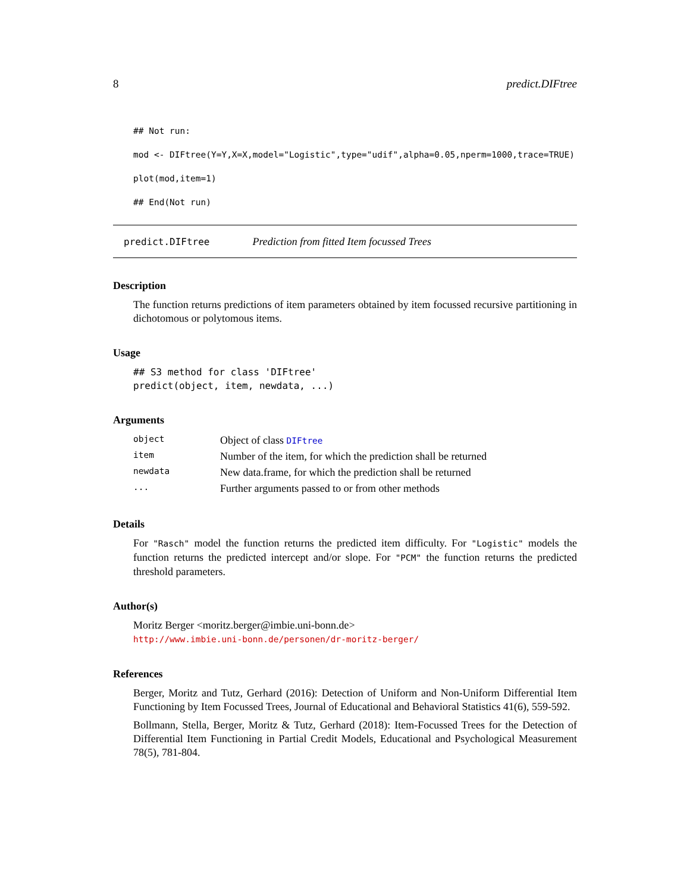8 predict.DIFtree
## Not run:
mod <- DIFtree(Y=Y,X=X,model="Logistic",type="udif",alpha=0.05,nperm=1000,trace=TRUE)
plot(mod,item=1)
## End(Not run)
predict.DIFtree Prediction from fitted Item focussed Trees
Description
The function returns predictions of item parameters obtained by item focussed recursive partitioning in dichotomous or polytomous items.
Usage
## S3 method for class 'DIFtree'
predict(object, item, newdata, ...)
Arguments
| object | Object of class DIFtree |
| item | Number of the item, for which the prediction shall be returned |
| newdata | New data.frame, for which the prediction shall be returned |
| ... | Further arguments passed to or from other methods |
Details
For "Rasch" model the function returns the predicted item difficulty. For "Logistic" models the function returns the predicted intercept and/or slope. For "PCM" the function returns the predicted threshold parameters.
Author(s)
Moritz Berger <moritz.berger@imbie.uni-bonn.de>
http://www.imbie.uni-bonn.de/personen/dr-moritz-berger/
References
Berger, Moritz and Tutz, Gerhard (2016): Detection of Uniform and Non-Uniform Differential Item Functioning by Item Focussed Trees, Journal of Educational and Behavioral Statistics 41(6), 559-592.
Bollmann, Stella, Berger, Moritz & Tutz, Gerhard (2018): Item-Focussed Trees for the Detection of Differential Item Functioning in Partial Credit Models, Educational and Psychological Measurement 78(5), 781-804.